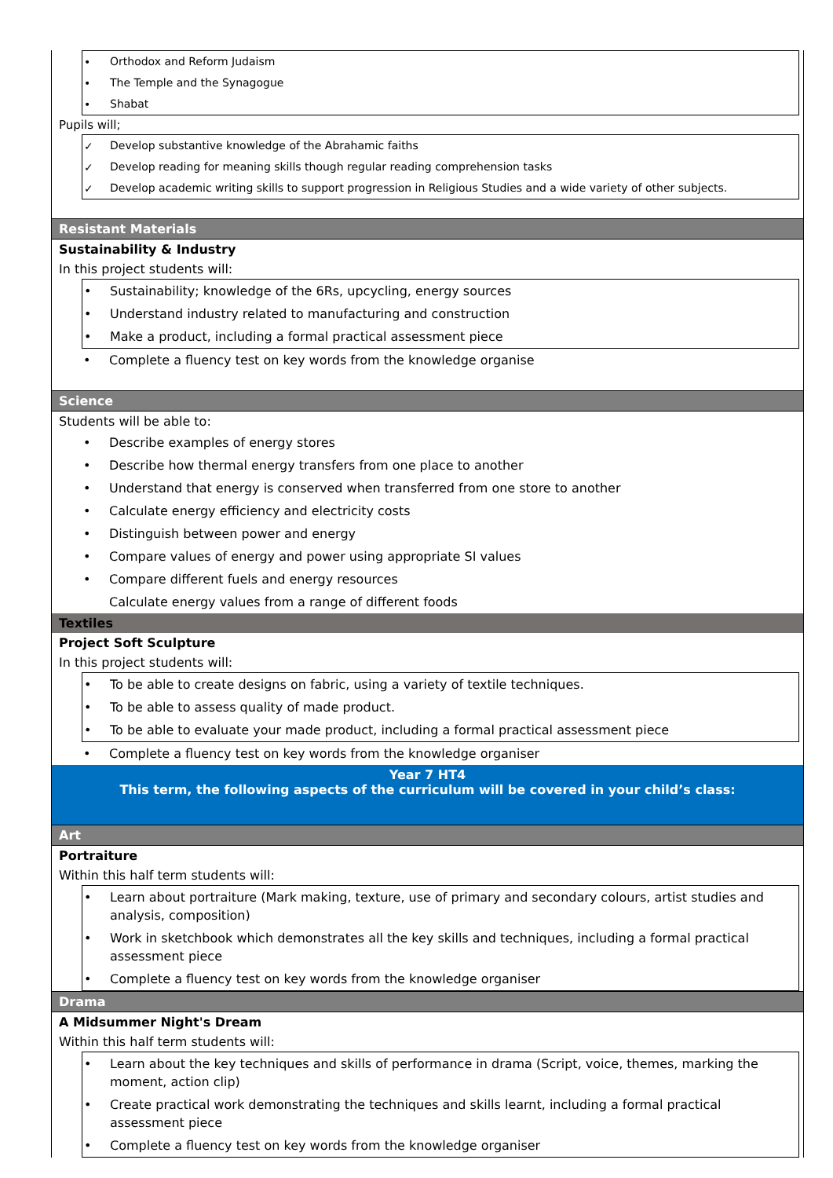• Orthodox and Reform Judaism
• The Temple and the Synagogue
• Shabat
Pupils will;
✓ Develop substantive knowledge of the Abrahamic faiths
✓ Develop reading for meaning skills though regular reading comprehension tasks
✓ Develop academic writing skills to support progression in Religious Studies and a wide variety of other subjects.
Resistant Materials
Sustainability & Industry
In this project students will:
• Sustainability; knowledge of the 6Rs, upcycling, energy sources
• Understand industry related to manufacturing and construction
• Make a product, including a formal practical assessment piece
• Complete a fluency test on key words from the knowledge organise
Science
Students will be able to:
• Describe examples of energy stores
• Describe how thermal energy transfers from one place to another
• Understand that energy is conserved when transferred from one store to another
• Calculate energy efficiency and electricity costs
• Distinguish between power and energy
• Compare values of energy and power using appropriate SI values
• Compare different fuels and energy resources
Calculate energy values from a range of different foods
Textiles
Project Soft Sculpture
In this project students will:
• To be able to create designs on fabric, using a variety of textile techniques.
• To be able to assess quality of made product.
• To be able to evaluate your made product, including a formal practical assessment piece
• Complete a fluency test on key words from the knowledge organiser
Year 7 HT4
This term, the following aspects of the curriculum will be covered in your child’s class:
Art
Portraiture
Within this half term students will:
• Learn about portraiture (Mark making, texture, use of primary and secondary colours, artist studies and analysis, composition)
• Work in sketchbook which demonstrates all the key skills and techniques, including a formal practical assessment piece
• Complete a fluency test on key words from the knowledge organiser
Drama
A Midsummer Night's Dream
Within this half term students will:
• Learn about the key techniques and skills of performance in drama (Script, voice, themes, marking the moment, action clip)
• Create practical work demonstrating the techniques and skills learnt, including a formal practical assessment piece
• Complete a fluency test on key words from the knowledge organiser